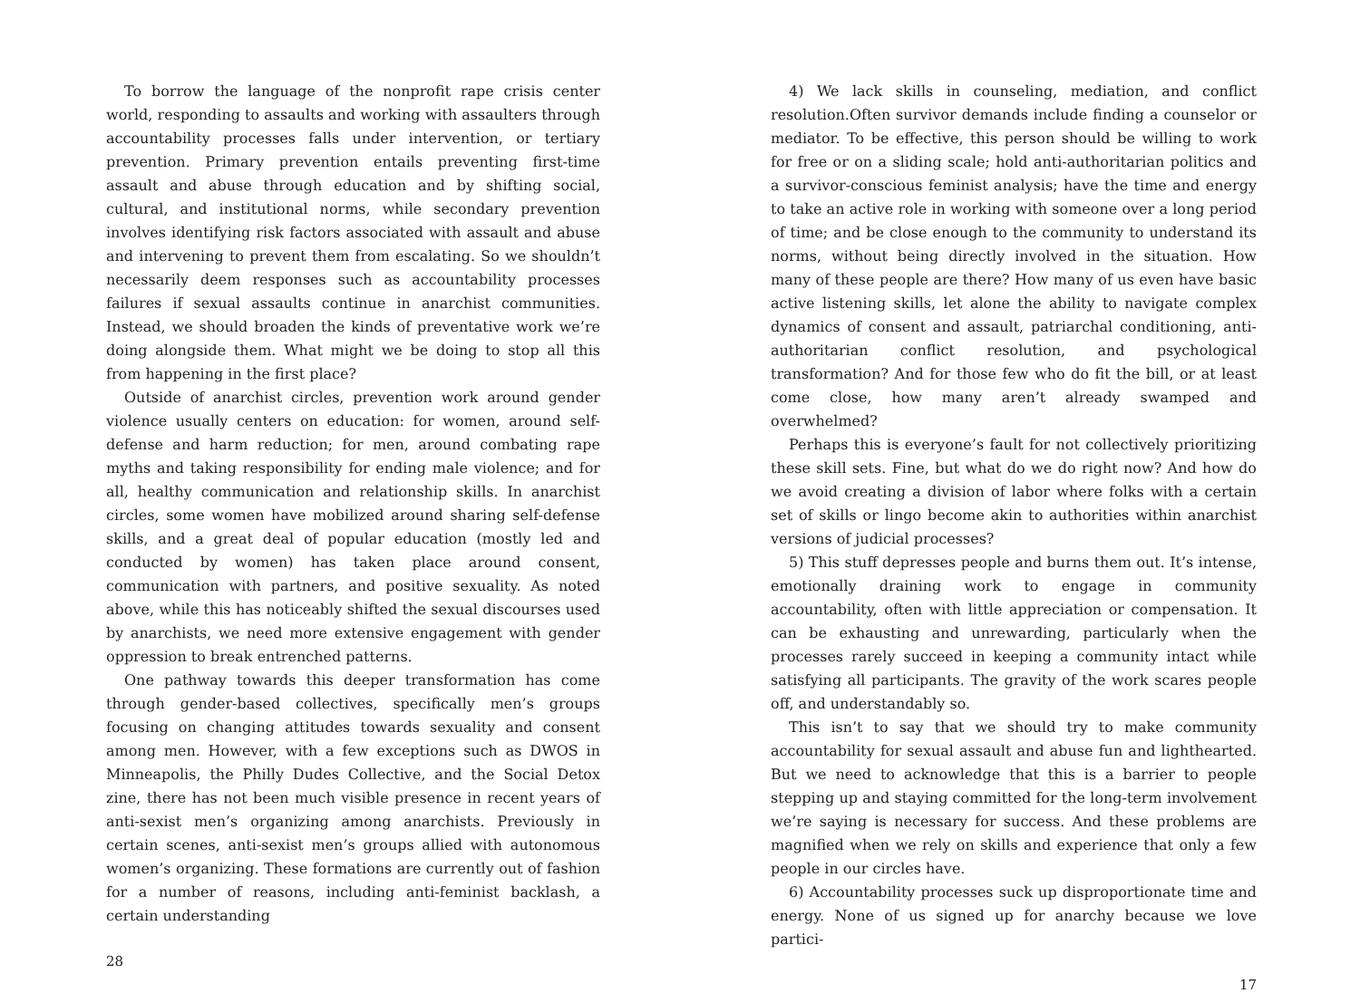To borrow the language of the nonprofit rape crisis center world, responding to assaults and working with assaulters through accountability processes falls under intervention, or tertiary prevention. Primary prevention entails preventing first-time assault and abuse through education and by shifting social, cultural, and institutional norms, while secondary prevention involves identifying risk factors associated with assault and abuse and intervening to prevent them from escalating. So we shouldn’t necessarily deem responses such as accountability processes failures if sexual assaults continue in anarchist communities. Instead, we should broaden the kinds of preventative work we’re doing alongside them. What might we be doing to stop all this from happening in the first place?
Outside of anarchist circles, prevention work around gender violence usually centers on education: for women, around self-defense and harm reduction; for men, around combating rape myths and taking responsibility for ending male violence; and for all, healthy communication and relationship skills. In anarchist circles, some women have mobilized around sharing self-defense skills, and a great deal of popular education (mostly led and conducted by women) has taken place around consent, communication with partners, and positive sexuality. As noted above, while this has noticeably shifted the sexual discourses used by anarchists, we need more extensive engagement with gender oppression to break entrenched patterns.
One pathway towards this deeper transformation has come through gender-based collectives, specifically men’s groups focusing on changing attitudes towards sexuality and consent among men. However, with a few exceptions such as DWOS in Minneapolis, the Philly Dudes Collective, and the Social Detox zine, there has not been much visible presence in recent years of anti-sexist men’s organizing among anarchists. Previously in certain scenes, anti-sexist men’s groups allied with autonomous women’s organizing. These formations are currently out of fashion for a number of reasons, including anti-feminist backlash, a certain understanding
28
4) We lack skills in counseling, mediation, and conflict resolution.Often survivor demands include finding a counselor or mediator. To be effective, this person should be willing to work for free or on a sliding scale; hold anti-authoritarian politics and a survivor-conscious feminist analysis; have the time and energy to take an active role in working with someone over a long period of time; and be close enough to the community to understand its norms, without being directly involved in the situation. How many of these people are there? How many of us even have basic active listening skills, let alone the ability to navigate complex dynamics of consent and assault, patriarchal conditioning, anti-authoritarian conflict resolution, and psychological transformation? And for those few who do fit the bill, or at least come close, how many aren’t already swamped and overwhelmed?
Perhaps this is everyone’s fault for not collectively prioritizing these skill sets. Fine, but what do we do right now? And how do we avoid creating a division of labor where folks with a certain set of skills or lingo become akin to authorities within anarchist versions of judicial processes?
5) This stuff depresses people and burns them out. It’s intense, emotionally draining work to engage in community accountability, often with little appreciation or compensation. It can be exhausting and unrewarding, particularly when the processes rarely succeed in keeping a community intact while satisfying all participants. The gravity of the work scares people off, and understandably so.
This isn’t to say that we should try to make community accountability for sexual assault and abuse fun and lighthearted. But we need to acknowledge that this is a barrier to people stepping up and staying committed for the long-term involvement we’re saying is necessary for success. And these problems are magnified when we rely on skills and experience that only a few people in our circles have.
6) Accountability processes suck up disproportionate time and energy. None of us signed up for anarchy because we love partici-
17